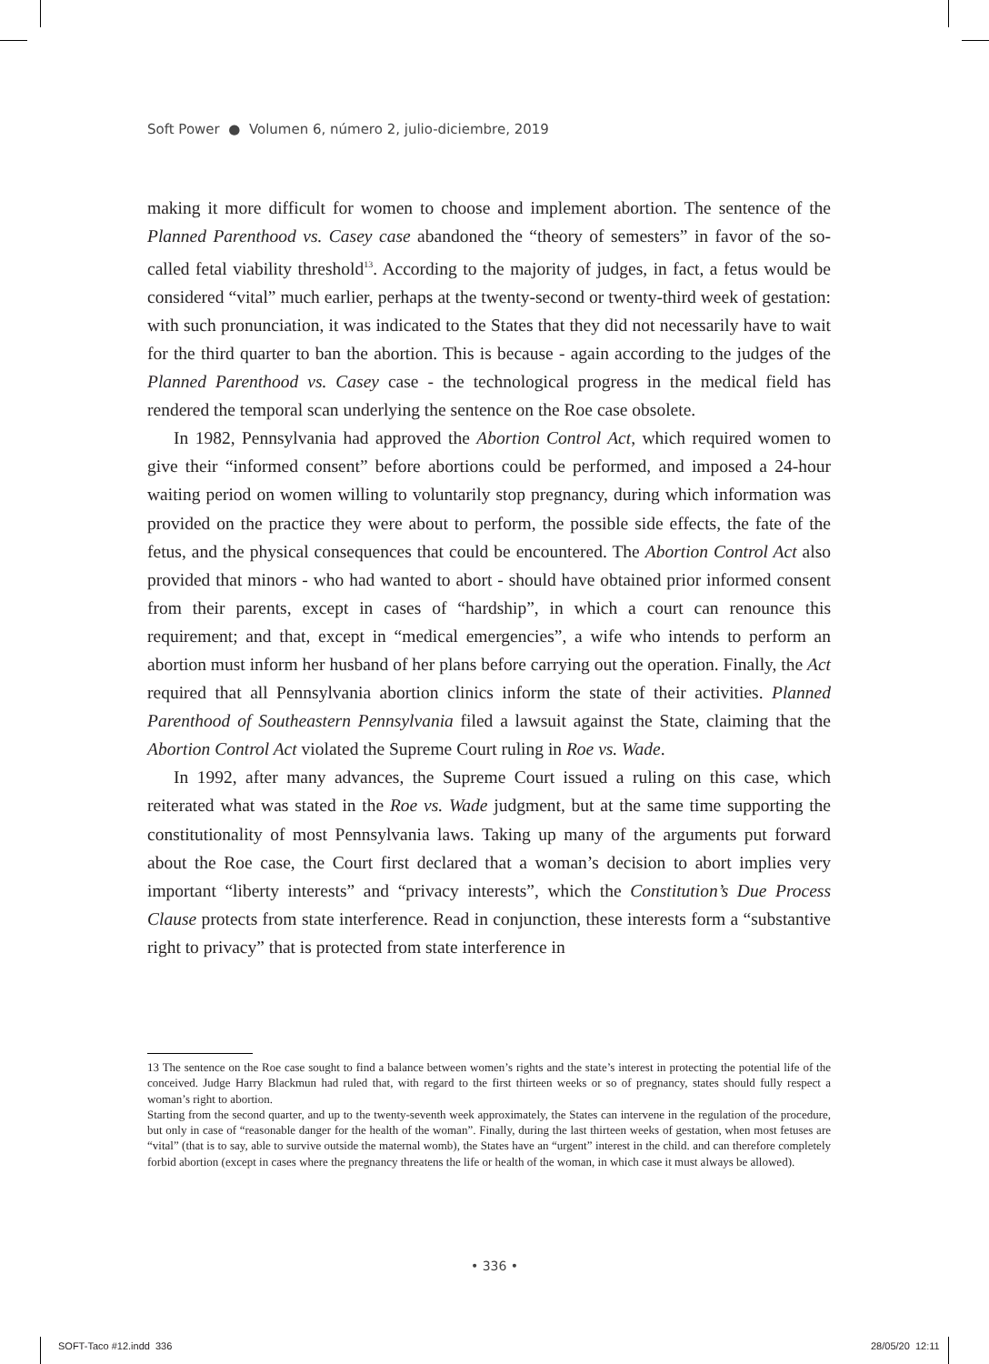Soft Power ● Volumen 6, número 2, julio-diciembre, 2019
making it more difficult for women to choose and implement abortion. The sentence of the Planned Parenthood vs. Casey case abandoned the “theory of semesters” in favor of the so-called fetal viability threshold<sup>13</sup>. According to the majority of judges, in fact, a fetus would be considered “vital” much earlier, perhaps at the twenty-second or twenty-third week of gestation: with such pronunciation, it was indicated to the States that they did not necessarily have to wait for the third quarter to ban the abortion. This is because - again according to the judges of the Planned Parenthood vs. Casey case - the technological progress in the medical field has rendered the temporal scan underlying the sentence on the Roe case obsolete.
In 1982, Pennsylvania had approved the Abortion Control Act, which required women to give their “informed consent” before abortions could be performed, and imposed a 24-hour waiting period on women willing to voluntarily stop pregnancy, during which information was provided on the practice they were about to perform, the possible side effects, the fate of the fetus, and the physical consequences that could be encountered. The Abortion Control Act also provided that minors - who had wanted to abort - should have obtained prior informed consent from their parents, except in cases of “hardship”, in which a court can renounce this requirement; and that, except in “medical emergencies”, a wife who intends to perform an abortion must inform her husband of her plans before carrying out the operation. Finally, the Act required that all Pennsylvania abortion clinics inform the state of their activities. Planned Parenthood of Southeastern Pennsylvania filed a lawsuit against the State, claiming that the Abortion Control Act violated the Supreme Court ruling in Roe vs. Wade.
In 1992, after many advances, the Supreme Court issued a ruling on this case, which reiterated what was stated in the Roe vs. Wade judgment, but at the same time supporting the constitutionality of most Pennsylvania laws. Taking up many of the arguments put forward about the Roe case, the Court first declared that a woman’s decision to abort implies very important “liberty interests” and “privacy interests”, which the Constitution’s Due Process Clause protects from state interference. Read in conjunction, these interests form a “substantive right to privacy” that is protected from state interference in
13 The sentence on the Roe case sought to find a balance between women’s rights and the state’s interest in protecting the potential life of the conceived. Judge Harry Blackmun had ruled that, with regard to the first thirteen weeks or so of pregnancy, states should fully respect a woman’s right to abortion.
Starting from the second quarter, and up to the twenty-seventh week approximately, the States can intervene in the regulation of the procedure, but only in case of “reasonable danger for the health of the woman”. Finally, during the last thirteen weeks of gestation, when most fetuses are “vital” (that is to say, able to survive outside the maternal womb), the States have an “urgent” interest in the child. and can therefore completely forbid abortion (except in cases where the pregnancy threatens the life or health of the woman, in which case it must always be allowed).
• 336 •
SOFT-Taco #12.indd 336 28/05/20 12:11